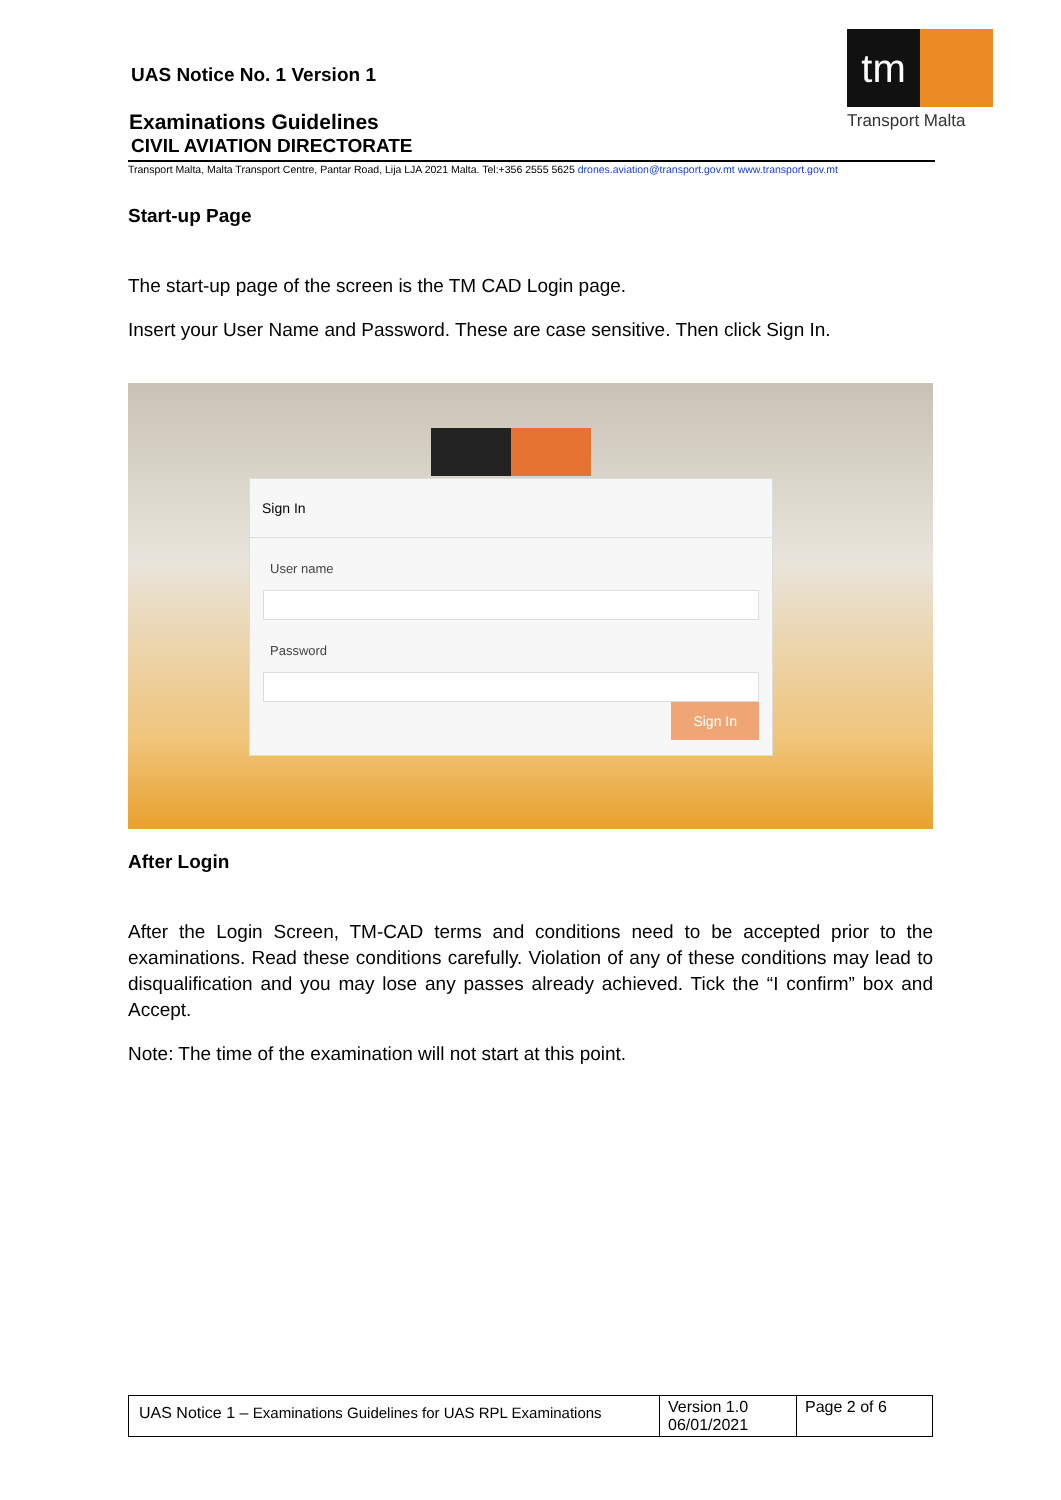UAS Notice No. 1 Version 1
Examinations Guidelines
CIVIL AVIATION DIRECTORATE
tm
Transport Malta
Transport Malta, Malta Transport Centre, Pantar Road, Lija LJA 2021 Malta. Tel:+356 2555 5625 drones.aviation@transport.gov.mt www.transport.gov.mt
Start-up Page
The start-up page of the screen is the TM CAD Login page.
Insert your User Name and Password. These are case sensitive. Then click Sign In.
Sign In
User name
Password
Sign In
After Login
After the Login Screen, TM-CAD terms and conditions need to be accepted prior to the examinations. Read these conditions carefully. Violation of any of these conditions may lead to disqualification and you may lose any passes already achieved. Tick the “I confirm” box and Accept.
Note: The time of the examination will not start at this point.
| UAS Notice 1 – Examinations Guidelines for UAS RPL Examinations | Version 1.0 06/01/2021 | Page 2 of 6 |